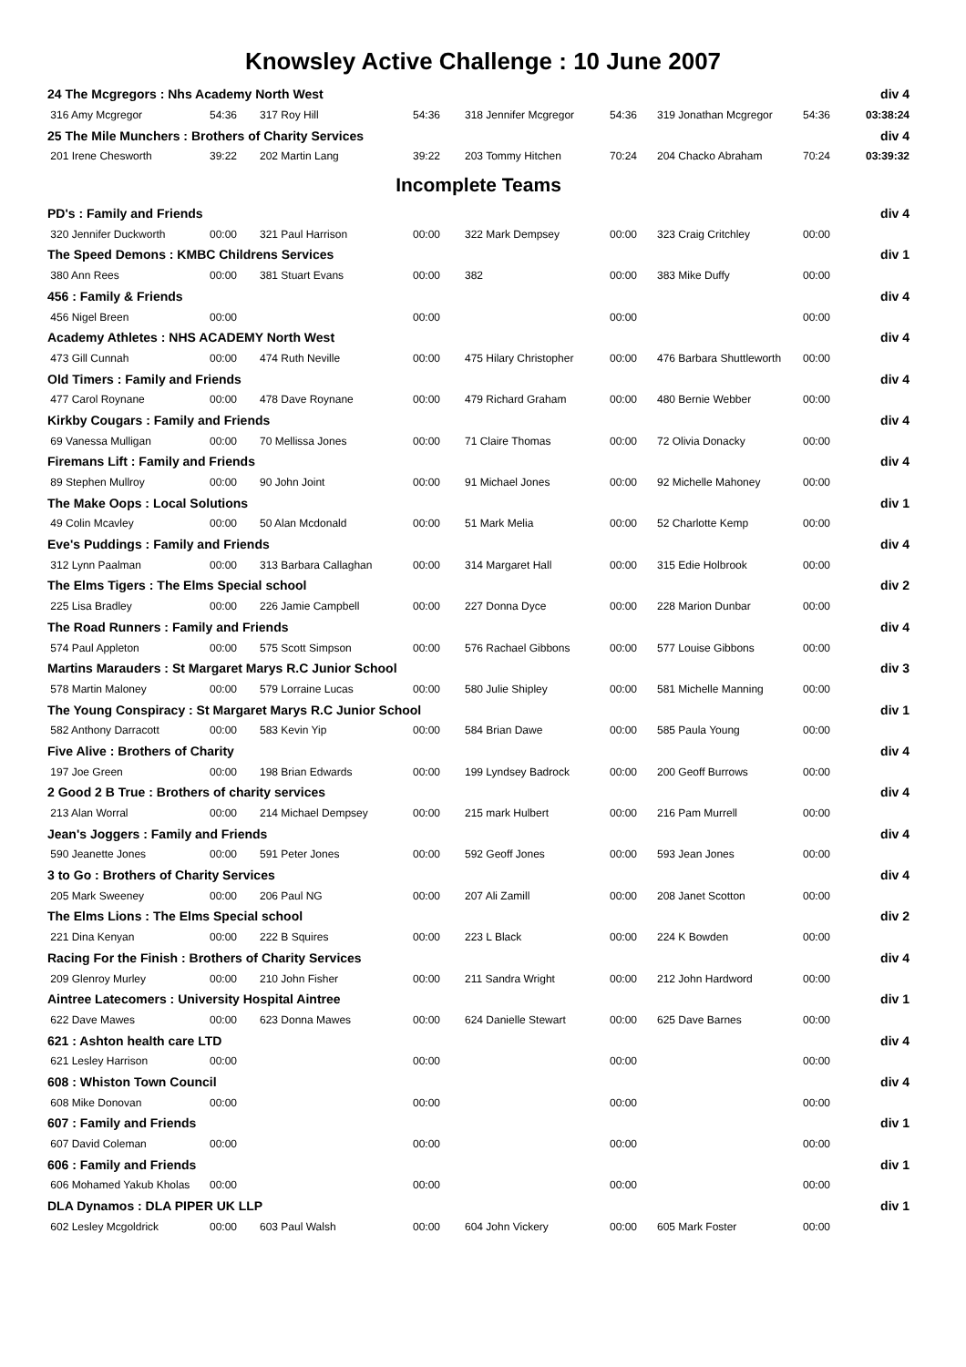Knowsley Active Challenge : 10 June 2007
| 24 The Mcgregors : Nhs Academy North West | | | | | | | | div 4 |
| 316 Amy Mcgregor | 54:36 | 317 Roy Hill | 54:36 | 318 Jennifer Mcgregor | 54:36 | 319 Jonathan Mcgregor | 54:36 | 03:38:24 |
| 25 The Mile Munchers : Brothers of Charity Services | | | | | | | | div 4 |
| 201 Irene Chesworth | 39:22 | 202 Martin Lang | 39:22 | 203 Tommy Hitchen | 70:24 | 204 Chacko Abraham | 70:24 | 03:39:32 |
| Incomplete Teams | | | | | | | | |
| PD's : Family and Friends | | | | | | | | div 4 |
| 320 Jennifer Duckworth | 00:00 | 321 Paul Harrison | 00:00 | 322 Mark Dempsey | 00:00 | 323 Craig Critchley | 00:00 | |
| The Speed Demons : KMBC Childrens Services | | | | | | | | div 1 |
| 380 Ann Rees | 00:00 | 381 Stuart Evans | 00:00 | 382 | 00:00 | 383 Mike Duffy | 00:00 | |
| 456 : Family & Friends | | | | | | | | div 4 |
| 456 Nigel Breen | 00:00 | | 00:00 | | 00:00 | | 00:00 | |
| Academy Athletes : NHS ACADEMY North West | | | | | | | | div 4 |
| 473 Gill Cunnah | 00:00 | 474 Ruth Neville | 00:00 | 475 Hilary Christopher | 00:00 | 476 Barbara Shuttleworth | 00:00 | |
| Old Timers : Family and Friends | | | | | | | | div 4 |
| 477 Carol Roynane | 00:00 | 478 Dave Roynane | 00:00 | 479 Richard Graham | 00:00 | 480 Bernie Webber | 00:00 | |
| Kirkby Cougars : Family and Friends | | | | | | | | div 4 |
| 69 Vanessa Mulligan | 00:00 | 70 Mellissa Jones | 00:00 | 71 Claire Thomas | 00:00 | 72 Olivia Donacky | 00:00 | |
| Firemans Lift : Family and Friends | | | | | | | | div 4 |
| 89 Stephen Mullroy | 00:00 | 90 John Joint | 00:00 | 91 Michael Jones | 00:00 | 92 Michelle Mahoney | 00:00 | |
| The Make Oops : Local Solutions | | | | | | | | div 1 |
| 49 Colin Mcavley | 00:00 | 50 Alan Mcdonald | 00:00 | 51 Mark Melia | 00:00 | 52 Charlotte Kemp | 00:00 | |
| Eve's Puddings : Family and Friends | | | | | | | | div 4 |
| 312 Lynn Paalman | 00:00 | 313 Barbara Callaghan | 00:00 | 314 Margaret Hall | 00:00 | 315 Edie Holbrook | 00:00 | |
| The Elms Tigers : The Elms Special school | | | | | | | | div 2 |
| 225 Lisa Bradley | 00:00 | 226 Jamie Campbell | 00:00 | 227 Donna Dyce | 00:00 | 228 Marion Dunbar | 00:00 | |
| The Road Runners : Family and Friends | | | | | | | | div 4 |
| 574 Paul Appleton | 00:00 | 575 Scott Simpson | 00:00 | 576 Rachael Gibbons | 00:00 | 577 Louise Gibbons | 00:00 | |
| Martins Marauders : St Margaret Marys R.C Junior School | | | | | | | | div 3 |
| 578 Martin Maloney | 00:00 | 579 Lorraine Lucas | 00:00 | 580 Julie Shipley | 00:00 | 581 Michelle Manning | 00:00 | |
| The Young Conspiracy : St Margaret Marys R.C Junior School | | | | | | | | div 1 |
| 582 Anthony Darracott | 00:00 | 583 Kevin Yip | 00:00 | 584 Brian Dawe | 00:00 | 585 Paula Young | 00:00 | |
| Five Alive : Brothers of Charity | | | | | | | | div 4 |
| 197 Joe Green | 00:00 | 198 Brian Edwards | 00:00 | 199 Lyndsey Badrock | 00:00 | 200 Geoff Burrows | 00:00 | |
| 2 Good 2 B True : Brothers of charity services | | | | | | | | div 4 |
| 213 Alan Worral | 00:00 | 214 Michael Dempsey | 00:00 | 215 mark Hulbert | 00:00 | 216 Pam Murrell | 00:00 | |
| Jean's Joggers : Family and Friends | | | | | | | | div 4 |
| 590 Jeanette Jones | 00:00 | 591 Peter Jones | 00:00 | 592 Geoff Jones | 00:00 | 593 Jean Jones | 00:00 | |
| 3 to Go : Brothers of Charity Services | | | | | | | | div 4 |
| 205 Mark Sweeney | 00:00 | 206 Paul NG | 00:00 | 207 Ali Zamill | 00:00 | 208 Janet Scotton | 00:00 | |
| The Elms Lions : The Elms Special school | | | | | | | | div 2 |
| 221 Dina Kenyan | 00:00 | 222 B Squires | 00:00 | 223 L Black | 00:00 | 224 K Bowden | 00:00 | |
| Racing For the Finish : Brothers of Charity Services | | | | | | | | div 4 |
| 209 Glenroy Murley | 00:00 | 210 John Fisher | 00:00 | 211 Sandra Wright | 00:00 | 212 John Hardword | 00:00 | |
| Aintree Latecomers : University Hospital Aintree | | | | | | | | div 1 |
| 622 Dave Mawes | 00:00 | 623 Donna Mawes | 00:00 | 624 Danielle Stewart | 00:00 | 625 Dave Barnes | 00:00 | |
| 621 : Ashton health care LTD | | | | | | | | div 4 |
| 621 Lesley Harrison | 00:00 | | 00:00 | | 00:00 | | 00:00 | |
| 608 : Whiston Town Council | | | | | | | | div 4 |
| 608 Mike Donovan | 00:00 | | 00:00 | | 00:00 | | 00:00 | |
| 607 : Family and Friends | | | | | | | | div 1 |
| 607 David Coleman | 00:00 | | 00:00 | | 00:00 | | 00:00 | |
| 606 : Family and Friends | | | | | | | | div 1 |
| 606 Mohamed Yakub Kholas | 00:00 | | 00:00 | | 00:00 | | 00:00 | |
| DLA Dynamos : DLA PIPER UK LLP | | | | | | | | div 1 |
| 602 Lesley Mcgoldrick | 00:00 | 603 Paul Walsh | 00:00 | 604 John Vickery | 00:00 | 605 Mark Foster | 00:00 | |